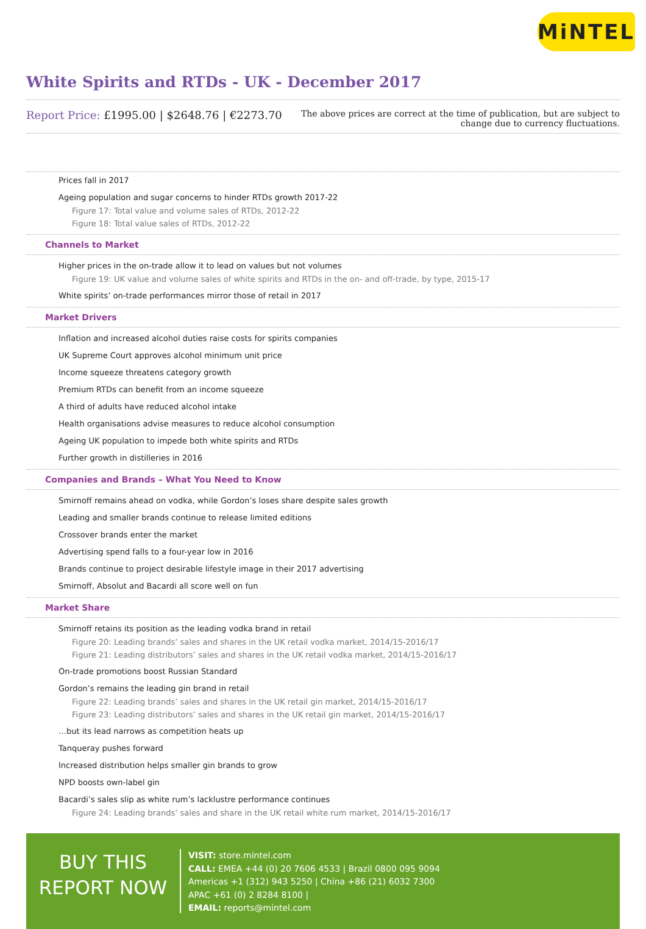MiNTEL
White Spirits and RTDs - UK - December 2017
Report Price: £1995.00 | $2648.76 | €2273.70
The above prices are correct at the time of publication, but are subject to
change due to currency fluctuations.
Prices fall in 2017
Ageing population and sugar concerns to hinder RTDs growth 2017-22
Figure 17: Total value and volume sales of RTDs, 2012-22
Figure 18: Total value sales of RTDs, 2012-22
Channels to Market
Higher prices in the on-trade allow it to lead on values but not volumes
Figure 19: UK value and volume sales of white spirits and RTDs in the on- and off-trade, by type, 2015-17
White spirits’ on-trade performances mirror those of retail in 2017
Market Drivers
Inflation and increased alcohol duties raise costs for spirits companies
UK Supreme Court approves alcohol minimum unit price
Income squeeze threatens category growth
Premium RTDs can benefit from an income squeeze
A third of adults have reduced alcohol intake
Health organisations advise measures to reduce alcohol consumption
Ageing UK population to impede both white spirits and RTDs
Further growth in distilleries in 2016
Companies and Brands – What You Need to Know
Smirnoff remains ahead on vodka, while Gordon’s loses share despite sales growth
Leading and smaller brands continue to release limited editions
Crossover brands enter the market
Advertising spend falls to a four-year low in 2016
Brands continue to project desirable lifestyle image in their 2017 advertising
Smirnoff, Absolut and Bacardi all score well on fun
Market Share
Smirnoff retains its position as the leading vodka brand in retail
Figure 20: Leading brands’ sales and shares in the UK retail vodka market, 2014/15-2016/17
Figure 21: Leading distributors’ sales and shares in the UK retail vodka market, 2014/15-2016/17
On-trade promotions boost Russian Standard
Gordon’s remains the leading gin brand in retail
Figure 22: Leading brands’ sales and shares in the UK retail gin market, 2014/15-2016/17
Figure 23: Leading distributors’ sales and shares in the UK retail gin market, 2014/15-2016/17
…but its lead narrows as competition heats up
Tanqueray pushes forward
Increased distribution helps smaller gin brands to grow
NPD boosts own-label gin
Bacardi’s sales slip as white rum’s lacklustre performance continues
Figure 24: Leading brands’ sales and share in the UK retail white rum market, 2014/15-2016/17
BUY THIS
REPORT NOW
VISIT: store.mintel.com
CALL: EMEA +44 (0) 20 7606 4533 | Brazil 0800 095 9094
Americas +1 (312) 943 5250 | China +86 (21) 6032 7300
APAC +61 (0) 2 8284 8100 |
EMAIL: reports@mintel.com